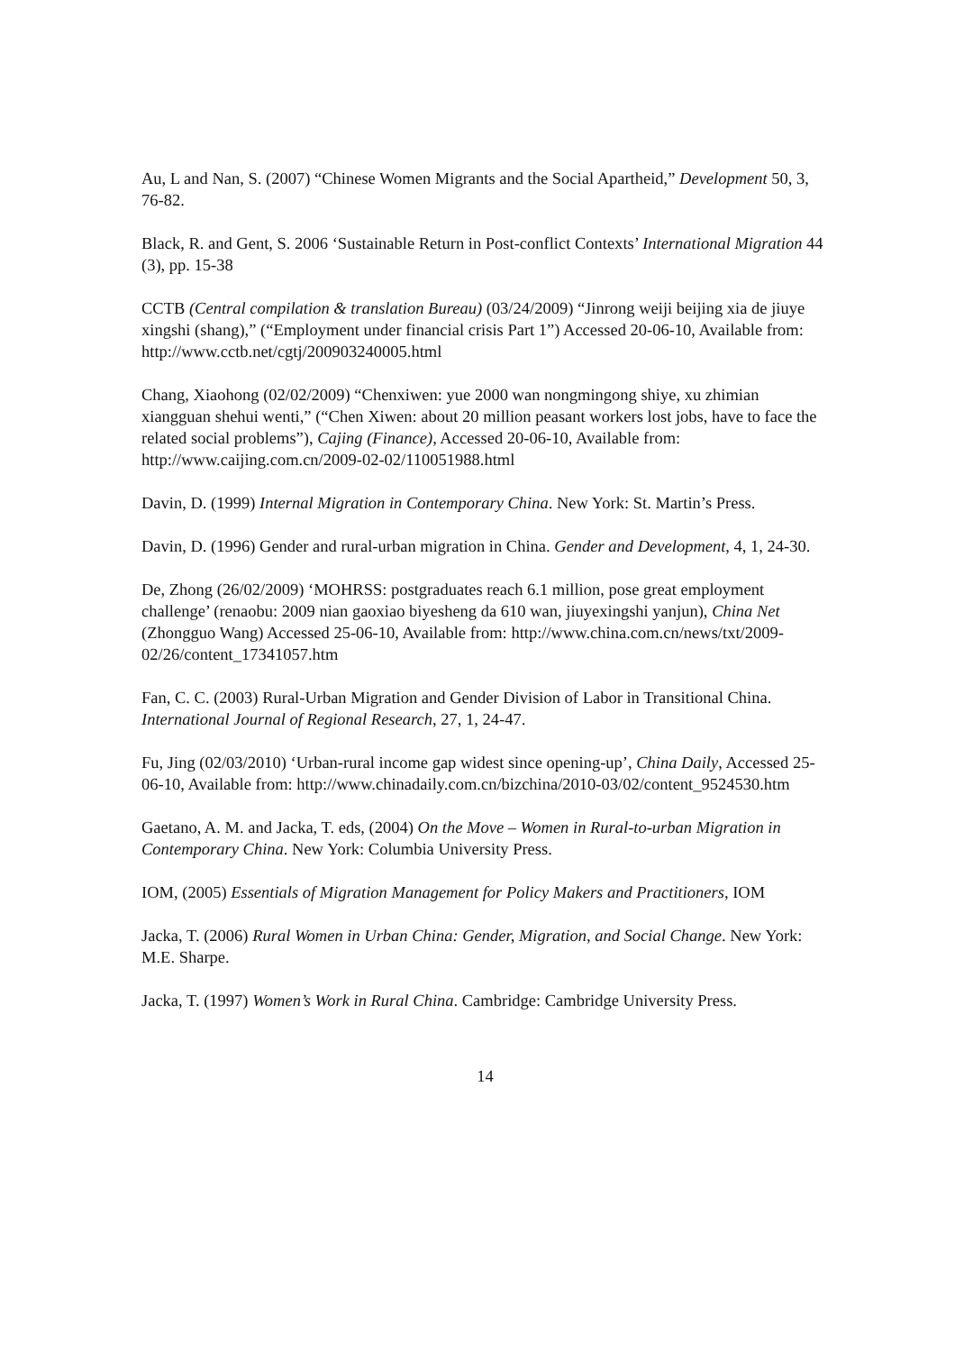Au, L and Nan, S. (2007) “Chinese Women Migrants and the Social Apartheid,” Development 50, 3, 76-82.
Black, R. and Gent, S. 2006 ‘Sustainable Return in Post-conflict Contexts’ International Migration 44 (3), pp. 15-38
CCTB (Central compilation & translation Bureau) (03/24/2009) “Jinrong weiji beijing xia de jiuye xingshi (shang),” (“Employment under financial crisis Part 1”) Accessed 20-06-10, Available from: http://www.cctb.net/cgtj/200903240005.html
Chang, Xiaohong (02/02/2009) “Chenxiwen: yue 2000 wan nongmingong shiye, xu zhimian xiangguan shehui wenti,” (“Chen Xiwen: about 20 million peasant workers lost jobs, have to face the related social problems”), Cajing (Finance), Accessed 20-06-10, Available from: http://www.caijing.com.cn/2009-02-02/110051988.html
Davin, D. (1999) Internal Migration in Contemporary China. New York: St. Martin’s Press.
Davin, D. (1996) Gender and rural-urban migration in China. Gender and Development, 4, 1, 24-30.
De, Zhong (26/02/2009) ‘MOHRSS: postgraduates reach 6.1 million, pose great employment challenge’ (renaobu: 2009 nian gaoxiao biyesheng da 610 wan, jiuyexingshi yanjun), China Net (Zhongguo Wang) Accessed 25-06-10, Available from: http://www.china.com.cn/news/txt/2009-02/26/content_17341057.htm
Fan, C. C. (2003) Rural-Urban Migration and Gender Division of Labor in Transitional China. International Journal of Regional Research, 27, 1, 24-47.
Fu, Jing (02/03/2010) ‘Urban-rural income gap widest since opening-up’, China Daily, Accessed 25-06-10, Available from: http://www.chinadaily.com.cn/bizchina/2010-03/02/content_9524530.htm
Gaetano, A. M. and Jacka, T. eds, (2004) On the Move – Women in Rural-to-urban Migration in Contemporary China. New York: Columbia University Press.
IOM, (2005) Essentials of Migration Management for Policy Makers and Practitioners, IOM
Jacka, T. (2006) Rural Women in Urban China: Gender, Migration, and Social Change. New York: M.E. Sharpe.
Jacka, T. (1997) Women’s Work in Rural China. Cambridge: Cambridge University Press.
14